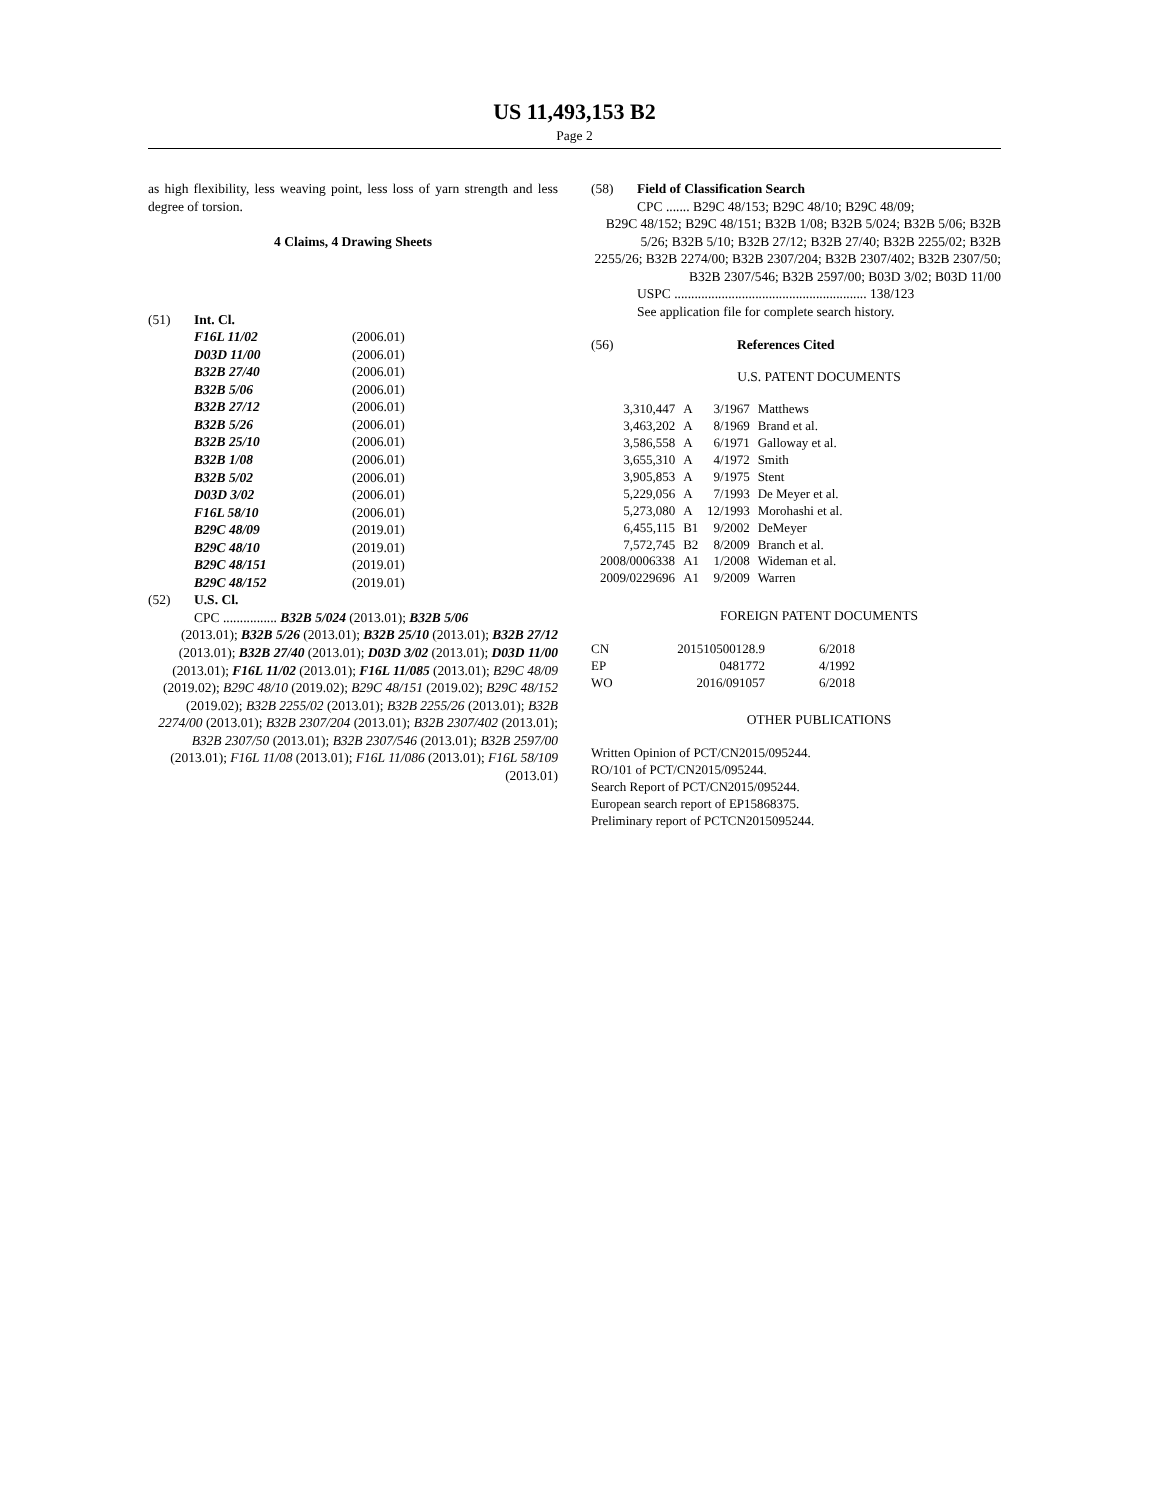US 11,493,153 B2
Page 2
as high flexibility, less weaving point, less loss of yarn strength and less degree of torsion.
4 Claims, 4 Drawing Sheets
(51) Int. Cl.
| F16L 11/02 | (2006.01) |
| D03D 11/00 | (2006.01) |
| B32B 27/40 | (2006.01) |
| B32B 5/06 | (2006.01) |
| B32B 27/12 | (2006.01) |
| B32B 5/26 | (2006.01) |
| B32B 25/10 | (2006.01) |
| B32B 1/08 | (2006.01) |
| B32B 5/02 | (2006.01) |
| D03D 3/02 | (2006.01) |
| F16L 58/10 | (2006.01) |
| B29C 48/09 | (2019.01) |
| B29C 48/10 | (2019.01) |
| B29C 48/151 | (2019.01) |
| B29C 48/152 | (2019.01) |
(52) U.S. Cl.
CPC ................ B32B 5/024 (2013.01); B32B 5/06
(2013.01); B32B 5/26 (2013.01); B32B 25/10 (2013.01); B32B 27/12 (2013.01); B32B 27/40 (2013.01); D03D 3/02 (2013.01); D03D 11/00 (2013.01); F16L 11/02 (2013.01); F16L 11/085 (2013.01); B29C 48/09 (2019.02); B29C 48/10 (2019.02); B29C 48/151 (2019.02); B29C 48/152 (2019.02); B32B 2255/02 (2013.01); B32B 2255/26 (2013.01); B32B 2274/00 (2013.01); B32B 2307/204 (2013.01); B32B 2307/402 (2013.01); B32B 2307/50 (2013.01); B32B 2307/546 (2013.01); B32B 2597/00 (2013.01); F16L 11/08 (2013.01); F16L 11/086 (2013.01); F16L 58/109 (2013.01)
(58) Field of Classification Search
CPC ....... B29C 48/153; B29C 48/10; B29C 48/09;
B29C 48/152; B29C 48/151; B32B 1/08; B32B 5/024; B32B 5/06; B32B 5/26; B32B 5/10; B32B 27/12; B32B 27/40; B32B 2255/02; B32B 2255/26; B32B 2274/00; B32B 2307/204; B32B 2307/402; B32B 2307/50; B32B 2307/546; B32B 2597/00; B03D 3/02; B03D 11/00
USPC ......................................................... 138/123
See application file for complete search history.
(56) References Cited
U.S. PATENT DOCUMENTS
| 3,310,447 | A | 3/1967 | Matthews |
| 3,463,202 | A | 8/1969 | Brand et al. |
| 3,586,558 | A | 6/1971 | Galloway et al. |
| 3,655,310 | A | 4/1972 | Smith |
| 3,905,853 | A | 9/1975 | Stent |
| 5,229,056 | A | 7/1993 | De Meyer et al. |
| 5,273,080 | A | 12/1993 | Morohashi et al. |
| 6,455,115 | B1 | 9/2002 | DeMeyer |
| 7,572,745 | B2 | 8/2009 | Branch et al. |
| 2008/0006338 | A1 | 1/2008 | Wideman et al. |
| 2009/0229696 | A1 | 9/2009 | Warren |
FOREIGN PATENT DOCUMENTS
| CN | 201510500128.9 | 6/2018 |
| EP | 0481772 | 4/1992 |
| WO | 2016/091057 | 6/2018 |
OTHER PUBLICATIONS
Written Opinion of PCT/CN2015/095244.
RO/101 of PCT/CN2015/095244.
Search Report of PCT/CN2015/095244.
European search report of EP15868375.
Preliminary report of PCTCN2015095244.